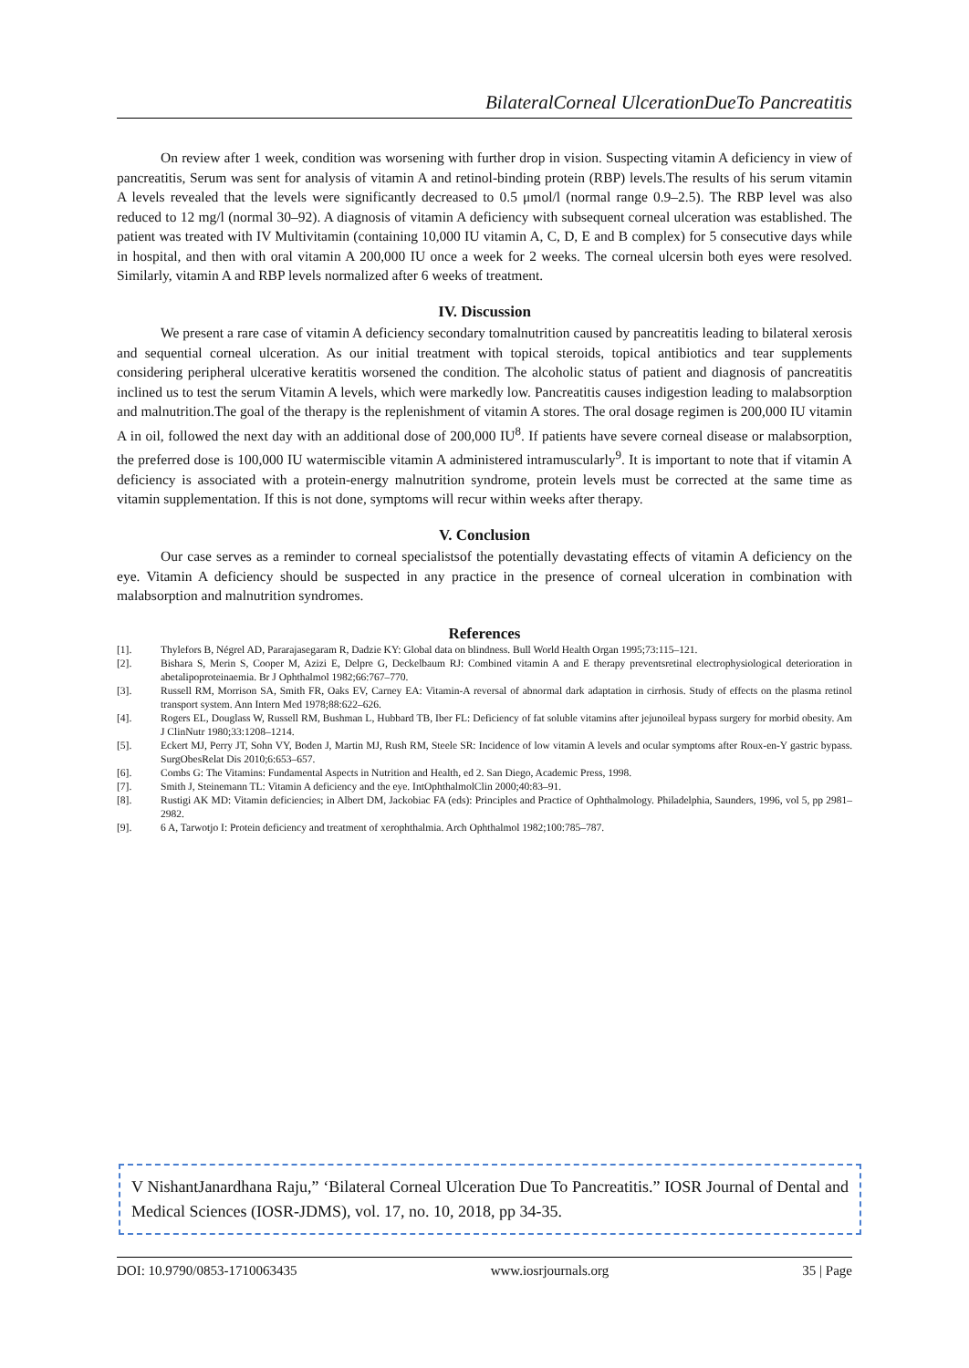BilateralCorneal UlcerationDueTo Pancreatitis
On review after 1 week, condition was worsening with further drop in vision. Suspecting vitamin A deficiency in view of pancreatitis, Serum was sent for analysis of vitamin A and retinol-binding protein (RBP) levels.The results of his serum vitamin A levels revealed that the levels were significantly decreased to 0.5 μmol/l (normal range 0.9–2.5). The RBP level was also reduced to 12 mg/l (normal 30–92). A diagnosis of vitamin A deficiency with subsequent corneal ulceration was established. The patient was treated with IV Multivitamin (containing 10,000 IU vitamin A, C, D, E and B complex) for 5 consecutive days while in hospital, and then with oral vitamin A 200,000 IU once a week for 2 weeks. The corneal ulcersin both eyes were resolved. Similarly, vitamin A and RBP levels normalized after 6 weeks of treatment.
IV. Discussion
We present a rare case of vitamin A deficiency secondary tomalnutrition caused by pancreatitis leading to bilateral xerosis and sequential corneal ulceration. As our initial treatment with topical steroids, topical antibiotics and tear supplements considering peripheral ulcerative keratitis worsened the condition. The alcoholic status of patient and diagnosis of pancreatitis inclined us to test the serum Vitamin A levels, which were markedly low. Pancreatitis causes indigestion leading to malabsorption and malnutrition.The goal of the therapy is the replenishment of vitamin A stores. The oral dosage regimen is 200,000 IU vitamin A in oil, followed the next day with an additional dose of 200,000 IU<sup>8</sup>. If patients have severe corneal disease or malabsorption, the preferred dose is 100,000 IU watermiscible vitamin A administered intramuscularly<sup>9</sup>. It is important to note that if vitamin A deficiency is associated with a protein-energy malnutrition syndrome, protein levels must be corrected at the same time as vitamin supplementation. If this is not done, symptoms will recur within weeks after therapy.
V. Conclusion
Our case serves as a reminder to corneal specialistsof the potentially devastating effects of vitamin A deficiency on the eye. Vitamin A deficiency should be suspected in any practice in the presence of corneal ulceration in combination with malabsorption and malnutrition syndromes.
References
[1]. Thylefors B, Négrel AD, Pararajasegaram R, Dadzie KY: Global data on blindness. Bull World Health Organ 1995;73:115–121.
[2]. Bishara S, Merin S, Cooper M, Azizi E, Delpre G, Deckelbaum RJ: Combined vitamin A and E therapy preventsretinal electrophysiological deterioration in abetalipoproteinaemia. Br J Ophthalmol 1982;66:767–770.
[3]. Russell RM, Morrison SA, Smith FR, Oaks EV, Carney EA: Vitamin-A reversal of abnormal dark adaptation in cirrhosis. Study of effects on the plasma retinol transport system. Ann Intern Med 1978;88:622–626.
[4]. Rogers EL, Douglass W, Russell RM, Bushman L, Hubbard TB, Iber FL: Deficiency of fat soluble vitamins after jejunoileal bypass surgery for morbid obesity. Am J ClinNutr 1980;33:1208–1214.
[5]. Eckert MJ, Perry JT, Sohn VY, Boden J, Martin MJ, Rush RM, Steele SR: Incidence of low vitamin A levels and ocular symptoms after Roux-en-Y gastric bypass. SurgObesRelat Dis 2010;6:653–657.
[6]. Combs G: The Vitamins: Fundamental Aspects in Nutrition and Health, ed 2. San Diego, Academic Press, 1998.
[7]. Smith J, Steinemann TL: Vitamin A deficiency and the eye. IntOphthalmolClin 2000;40:83–91.
[8]. Rustigi AK MD: Vitamin deficiencies; in Albert DM, Jackobiac FA (eds): Principles and Practice of Ophthalmology. Philadelphia, Saunders, 1996, vol 5, pp 2981–2982.
[9]. 6 A, Tarwotjo I: Protein deficiency and treatment of xerophthalmia. Arch Ophthalmol 1982;100:785–787.
V NishantJanardhana Raju,” ‘Bilateral Corneal Ulceration Due To Pancreatitis.” IOSR Journal of Dental and Medical Sciences (IOSR-JDMS), vol. 17, no. 10, 2018, pp 34-35.
DOI: 10.9790/0853-1710063435 www.iosrjournals.org 35 | Page